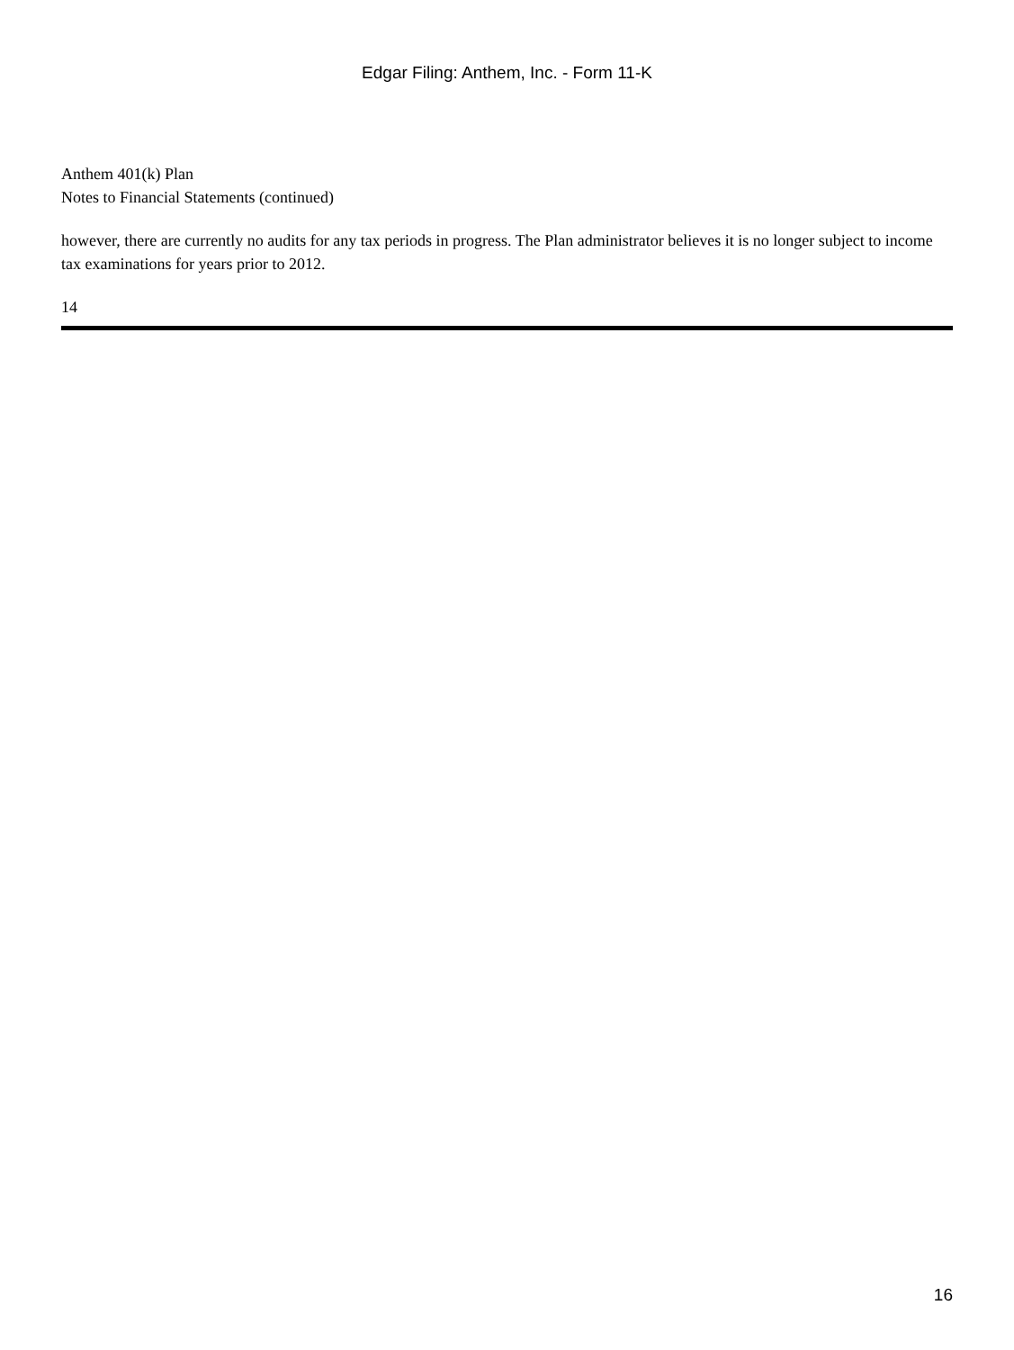Edgar Filing: Anthem, Inc. - Form 11-K
Anthem 401(k) Plan
Notes to Financial Statements (continued)
however, there are currently no audits for any tax periods in progress. The Plan administrator believes it is no longer subject to income tax examinations for years prior to 2012.
14
16